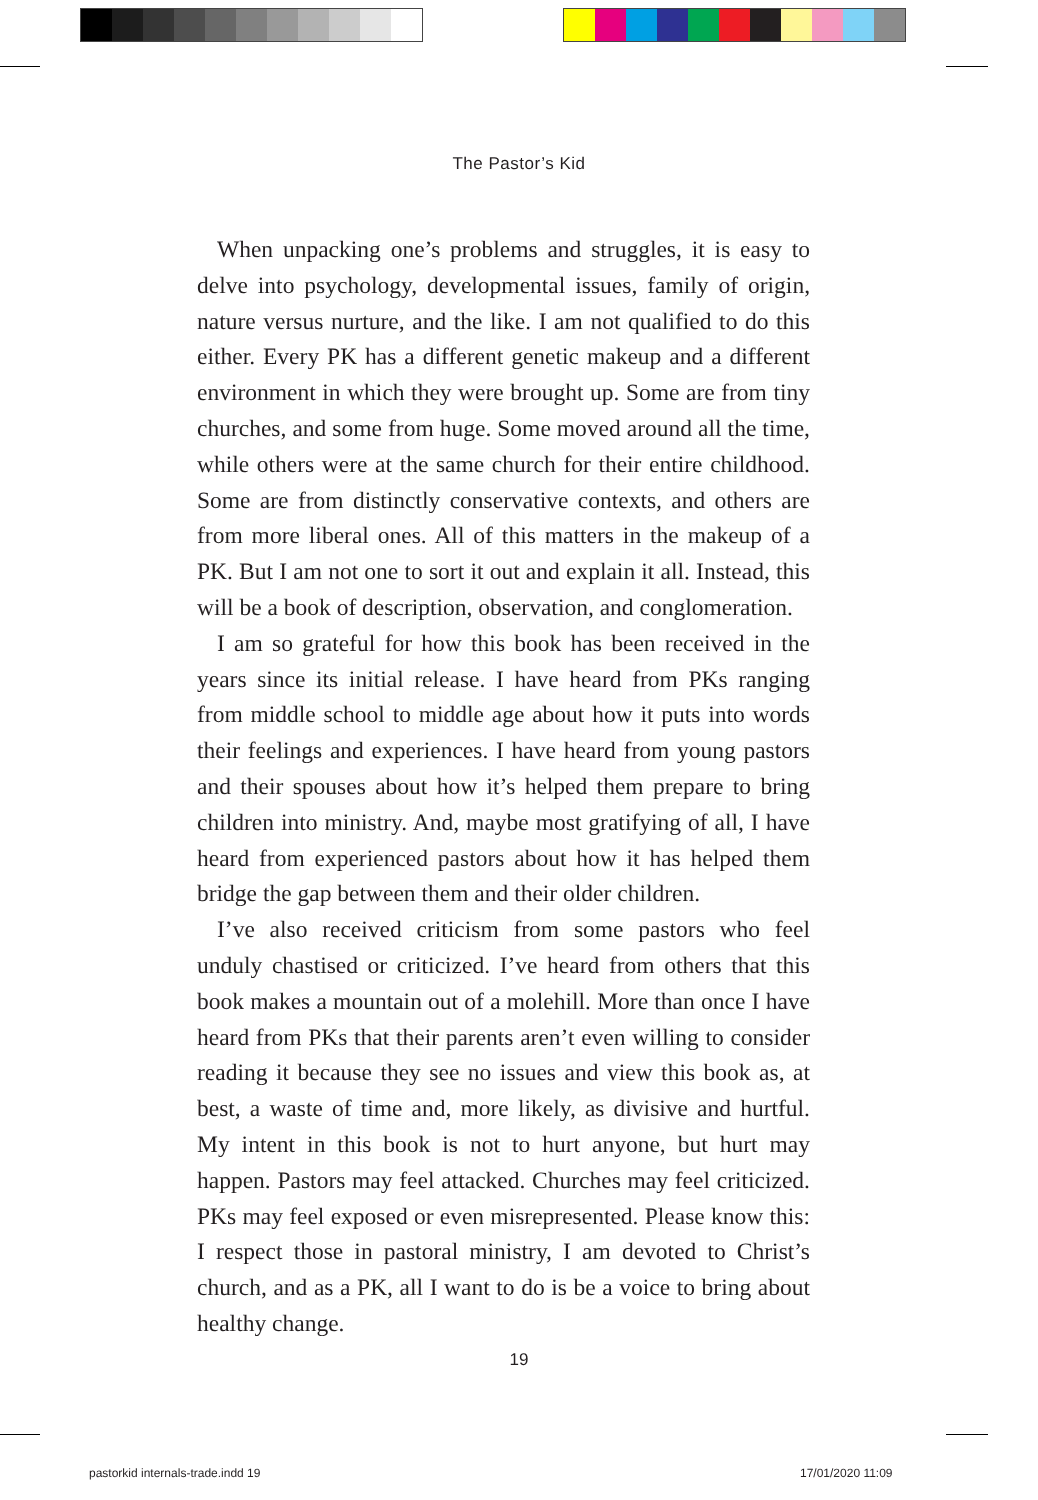The Pastor’s Kid
When unpacking one’s problems and struggles, it is easy to delve into psychology, developmental issues, family of origin, nature versus nurture, and the like. I am not qualified to do this either. Every PK has a different genetic makeup and a different environment in which they were brought up. Some are from tiny churches, and some from huge. Some moved around all the time, while others were at the same church for their entire childhood. Some are from distinctly conservative contexts, and others are from more liberal ones. All of this matters in the makeup of a PK. But I am not one to sort it out and explain it all. Instead, this will be a book of description, observation, and conglomeration.
I am so grateful for how this book has been received in the years since its initial release. I have heard from PKs ranging from middle school to middle age about how it puts into words their feelings and experiences. I have heard from young pastors and their spouses about how it’s helped them prepare to bring children into ministry. And, maybe most gratifying of all, I have heard from experienced pastors about how it has helped them bridge the gap between them and their older children.
I’ve also received criticism from some pastors who feel unduly chastised or criticized. I’ve heard from others that this book makes a mountain out of a molehill. More than once I have heard from PKs that their parents aren’t even willing to consider reading it because they see no issues and view this book as, at best, a waste of time and, more likely, as divisive and hurtful. My intent in this book is not to hurt anyone, but hurt may happen. Pastors may feel attacked. Churches may feel criticized. PKs may feel exposed or even misrepresented. Please know this: I respect those in pastoral ministry, I am devoted to Christ’s church, and as a PK, all I want to do is be a voice to bring about healthy change.
19
pastorkid internals-trade.indd 19
17/01/2020 11:09